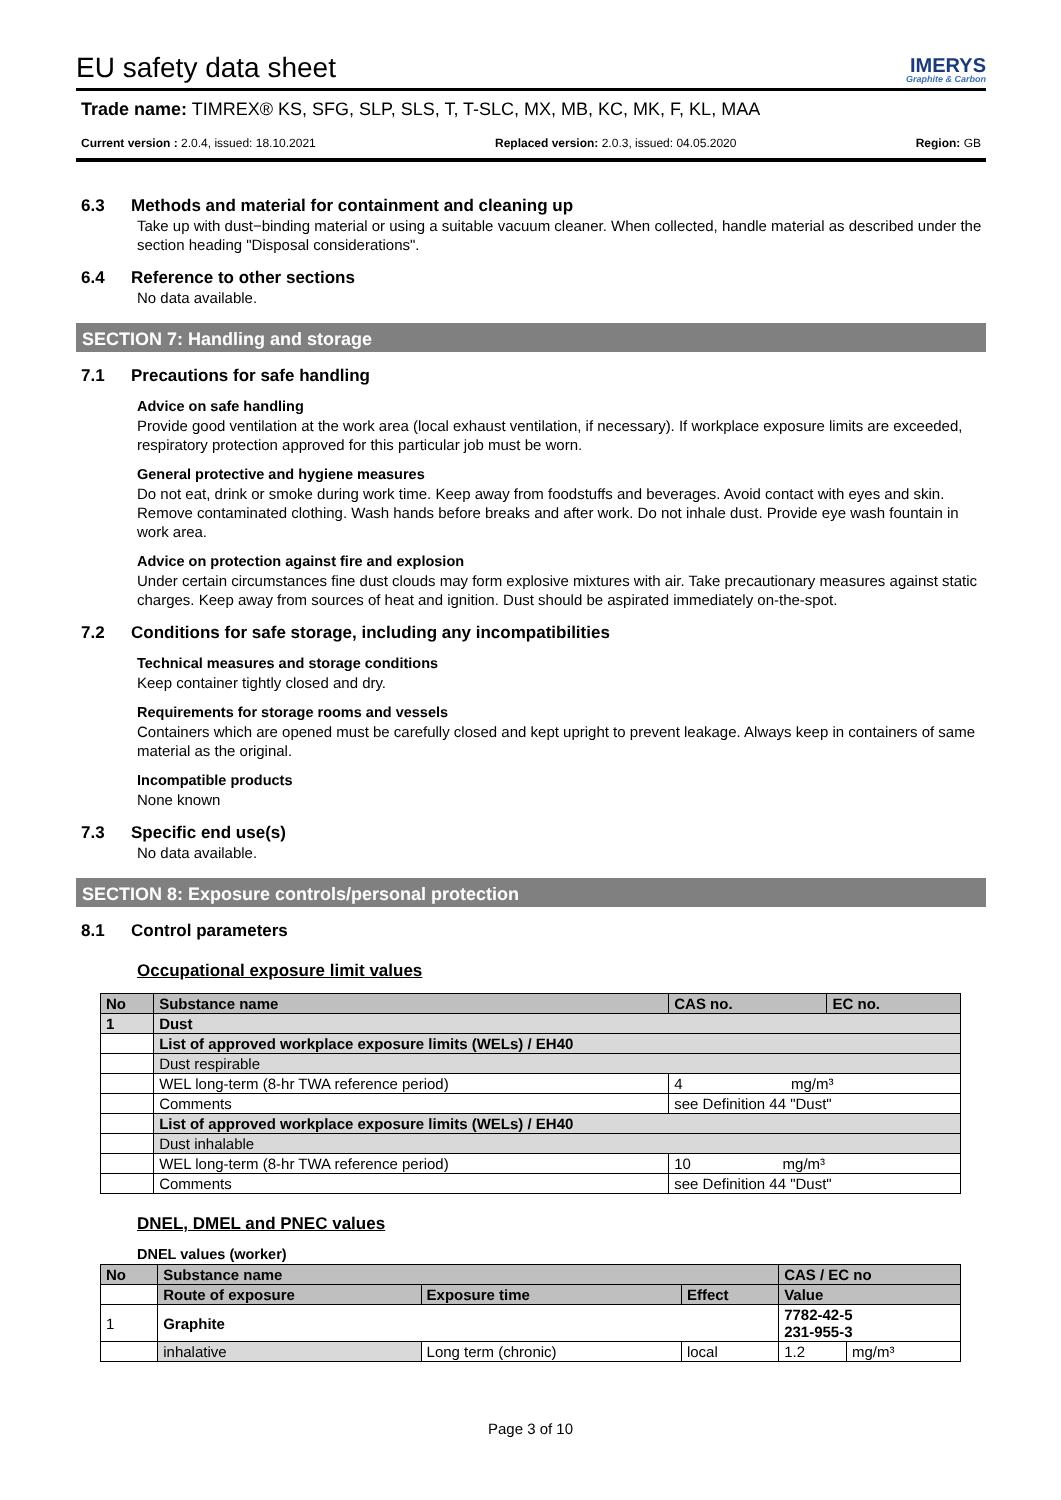EU safety data sheet
IMERYS
Graphite & Carbon
Trade name: TIMREX® KS, SFG, SLP, SLS, T, T-SLC, MX, MB, KC, MK, F, KL, MAA
Current version : 2.0.4, issued: 18.10.2021 Replaced version: 2.0.3, issued: 04.05.2020 Region: GB
6.3 Methods and material for containment and cleaning up
Take up with dust−binding material or using a suitable vacuum cleaner. When collected, handle material as described under the section heading "Disposal considerations".
6.4 Reference to other sections
No data available.
SECTION 7: Handling and storage
7.1 Precautions for safe handling
Advice on safe handling
Provide good ventilation at the work area (local exhaust ventilation, if necessary). If workplace exposure limits are exceeded, respiratory protection approved for this particular job must be worn.
General protective and hygiene measures
Do not eat, drink or smoke during work time. Keep away from foodstuffs and beverages. Avoid contact with eyes and skin. Remove contaminated clothing. Wash hands before breaks and after work. Do not inhale dust. Provide eye wash fountain in work area.
Advice on protection against fire and explosion
Under certain circumstances fine dust clouds may form explosive mixtures with air. Take precautionary measures against static charges. Keep away from sources of heat and ignition. Dust should be aspirated immediately on-the-spot.
7.2 Conditions for safe storage, including any incompatibilities
Technical measures and storage conditions
Keep container tightly closed and dry.
Requirements for storage rooms and vessels
Containers which are opened must be carefully closed and kept upright to prevent leakage. Always keep in containers of same material as the original.
Incompatible products
None known
7.3 Specific end use(s)
No data available.
SECTION 8: Exposure controls/personal protection
8.1 Control parameters
Occupational exposure limit values
| No | Substance name | CAS no. | EC no. |
| --- | --- | --- | --- |
| 1 | Dust | | |
| | List of approved workplace exposure limits (WELs) / EH40 | | |
| | Dust respirable | | |
| | WEL long-term (8-hr TWA reference period) | 4 mg/m³ | |
| | Comments | see Definition 44 "Dust" | |
| | List of approved workplace exposure limits (WELs) / EH40 | | |
| | Dust inhalable | | |
| | WEL long-term (8-hr TWA reference period) | 10 mg/m³ | |
| | Comments | see Definition 44 "Dust" | |
DNEL, DMEL and PNEC values
DNEL values (worker)
| No | Substance name | | | CAS / EC no | |
| --- | --- | --- | --- | --- | --- |
| | Route of exposure | Exposure time | Effect | Value | |
| 1 | Graphite | | | 7782-42-5 231-955-3 | |
| | inhalative | Long term (chronic) | local | 1.2 | mg/m³ |
Page 3 of 10